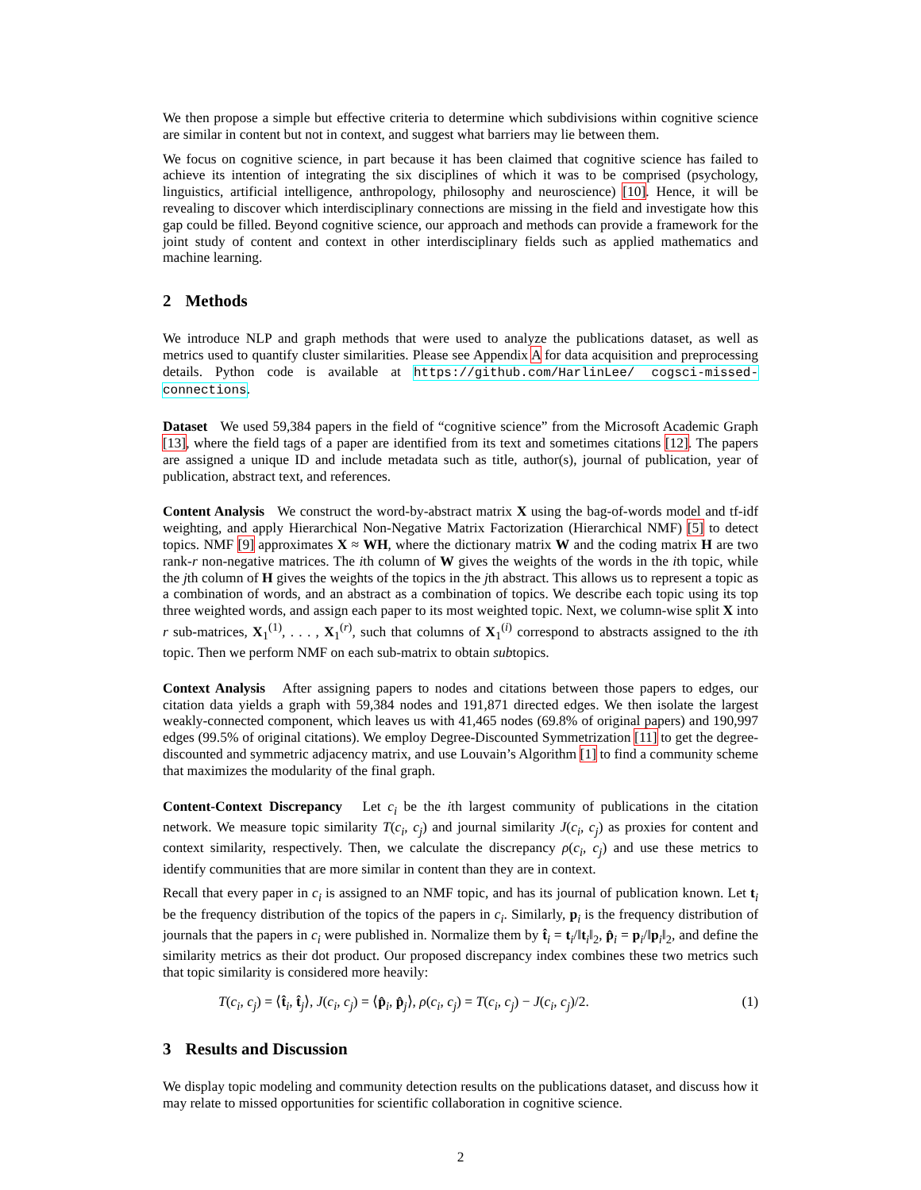We then propose a simple but effective criteria to determine which subdivisions within cognitive science are similar in content but not in context, and suggest what barriers may lie between them.
We focus on cognitive science, in part because it has been claimed that cognitive science has failed to achieve its intention of integrating the six disciplines of which it was to be comprised (psychology, linguistics, artificial intelligence, anthropology, philosophy and neuroscience) [10]. Hence, it will be revealing to discover which interdisciplinary connections are missing in the field and investigate how this gap could be filled. Beyond cognitive science, our approach and methods can provide a framework for the joint study of content and context in other interdisciplinary fields such as applied mathematics and machine learning.
2 Methods
We introduce NLP and graph methods that were used to analyze the publications dataset, as well as metrics used to quantify cluster similarities. Please see Appendix A for data acquisition and preprocessing details. Python code is available at https://github.com/HarlinLee/ cogsci-missed-connections.
Dataset We used 59,384 papers in the field of “cognitive science” from the Microsoft Academic Graph [13], where the field tags of a paper are identified from its text and sometimes citations [12]. The papers are assigned a unique ID and include metadata such as title, author(s), journal of publication, year of publication, abstract text, and references.
Content Analysis We construct the word-by-abstract matrix X using the bag-of-words model and tf-idf weighting, and apply Hierarchical Non-Negative Matrix Factorization (Hierarchical NMF) [5] to detect topics. NMF [9] approximates X ≈ WH, where the dictionary matrix W and the coding matrix H are two rank-r non-negative matrices. The ith column of W gives the weights of the words in the ith topic, while the jth column of H gives the weights of the topics in the jth abstract. This allows us to represent a topic as a combination of words, and an abstract as a combination of topics. We describe each topic using its top three weighted words, and assign each paper to its most weighted topic. Next, we column-wise split X into r sub-matrices, X<sub>1</sub><sup>(1)</sup>, . . . , X<sub>1</sub><sup>(r)</sup>, such that columns of X<sub>1</sub><sup>(i)</sup> correspond to abstracts assigned to the ith topic. Then we perform NMF on each sub-matrix to obtain subtopics.
Context Analysis After assigning papers to nodes and citations between those papers to edges, our citation data yields a graph with 59,384 nodes and 191,871 directed edges. We then isolate the largest weakly-connected component, which leaves us with 41,465 nodes (69.8% of original papers) and 190,997 edges (99.5% of original citations). We employ Degree-Discounted Symmetrization [11] to get the degree-discounted and symmetric adjacency matrix, and use Louvain’s Algorithm [1] to find a community scheme that maximizes the modularity of the final graph.
Content-Context Discrepancy Let c<sub>i</sub> be the ith largest community of publications in the citation network. We measure topic similarity T(c<sub>i</sub>, c<sub>j</sub>) and journal similarity J(c<sub>i</sub>, c<sub>j</sub>) as proxies for content and context similarity, respectively. Then, we calculate the discrepancy ρ(c<sub>i</sub>, c<sub>j</sub>) and use these metrics to identify communities that are more similar in content than they are in context.
Recall that every paper in c<sub>i</sub> is assigned to an NMF topic, and has its journal of publication known. Let t<sub>i</sub> be the frequency distribution of the topics of the papers in c<sub>i</sub>. Similarly, p<sub>i</sub> is the frequency distribution of journals that the papers in c<sub>i</sub> were published in. Normalize them by t̂<sub>i</sub> = t<sub>i</sub>/‖t<sub>i</sub>‖<sub>2</sub>, p̂<sub>i</sub> = p<sub>i</sub>/‖p<sub>i</sub>‖<sub>2</sub>, and define the similarity metrics as their dot product. Our proposed discrepancy index combines these two metrics such that topic similarity is considered more heavily:
T(c<sub>i</sub>, c<sub>j</sub>) = ⟨t̂<sub>i</sub>, t̂<sub>j</sub>⟩, J(c<sub>i</sub>, c<sub>j</sub>) = ⟨p̂<sub>i</sub>, p̂<sub>j</sub>⟩, ρ(c<sub>i</sub>, c<sub>j</sub>) = T(c<sub>i</sub>, c<sub>j</sub>) − J(c<sub>i</sub>, c<sub>j</sub>)/2. (1)
3 Results and Discussion
We display topic modeling and community detection results on the publications dataset, and discuss how it may relate to missed opportunities for scientific collaboration in cognitive science.
2